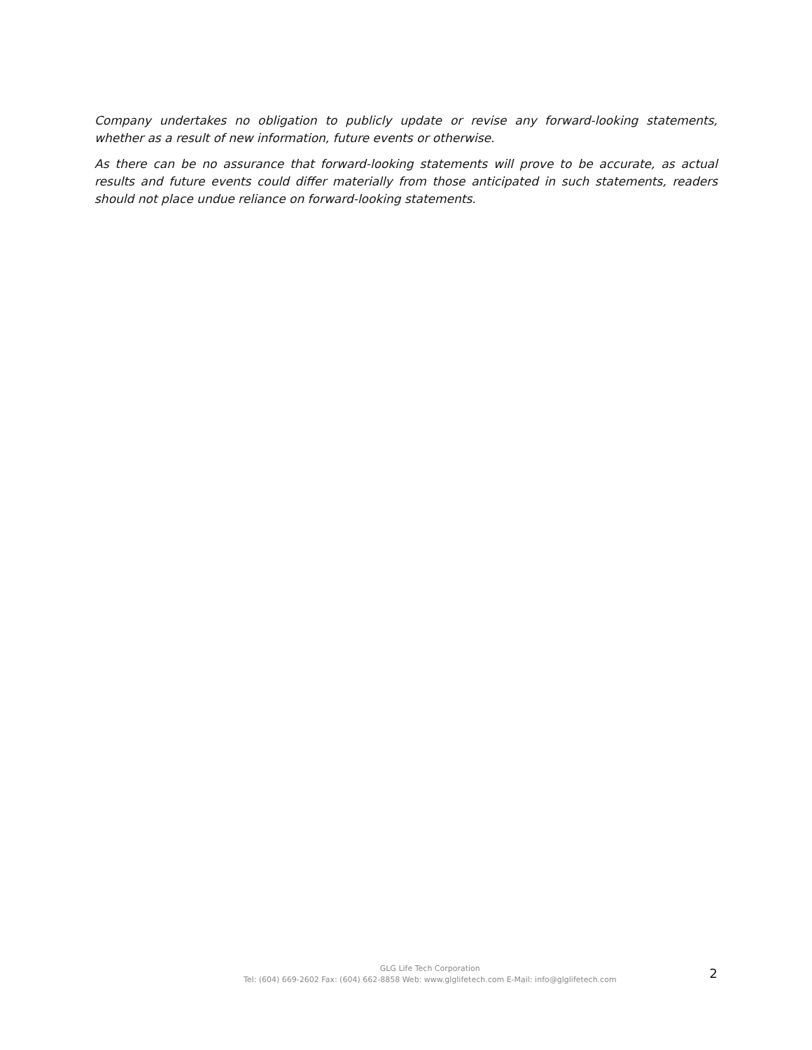Company undertakes no obligation to publicly update or revise any forward-looking statements, whether as a result of new information, future events or otherwise.
As there can be no assurance that forward-looking statements will prove to be accurate, as actual results and future events could differ materially from those anticipated in such statements, readers should not place undue reliance on forward-looking statements.
GLG Life Tech Corporation
Tel: (604) 669-2602 Fax: (604) 662-8858 Web: www.glglifetech.com E-Mail: info@glglifetech.com
2